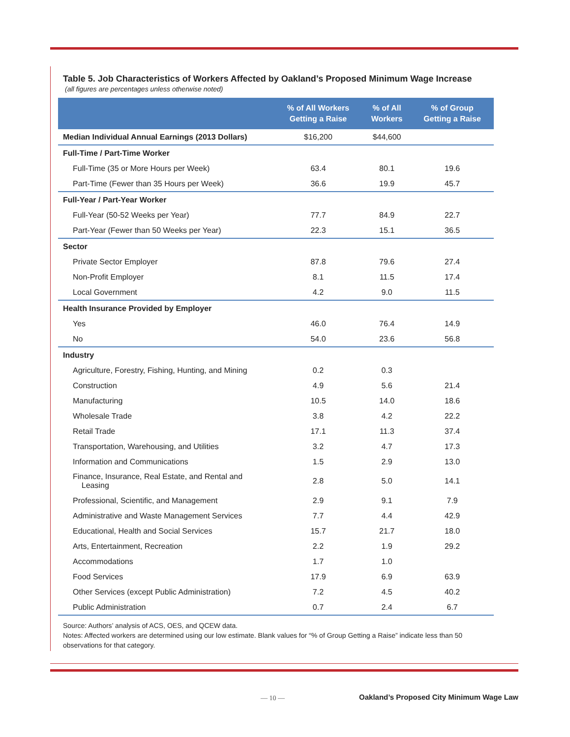Table 5. Job Characteristics of Workers Affected by Oakland’s Proposed Minimum Wage Increase
(all figures are percentages unless otherwise noted)
| | % of All Workers Getting a Raise | % of All Workers | % of Group Getting a Raise |
| --- | --- | --- | --- |
| Median Individual Annual Earnings (2013 Dollars) | $16,200 | $44,600 | |
| Full-Time / Part-Time Worker | | | |
| Full-Time (35 or More Hours per Week) | 63.4 | 80.1 | 19.6 |
| Part-Time (Fewer than 35 Hours per Week) | 36.6 | 19.9 | 45.7 |
| Full-Year / Part-Year Worker | | | |
| Full-Year (50-52 Weeks per Year) | 77.7 | 84.9 | 22.7 |
| Part-Year (Fewer than 50 Weeks per Year) | 22.3 | 15.1 | 36.5 |
| Sector | | | |
| Private Sector Employer | 87.8 | 79.6 | 27.4 |
| Non-Profit Employer | 8.1 | 11.5 | 17.4 |
| Local Government | 4.2 | 9.0 | 11.5 |
| Health Insurance Provided by Employer | | | |
| Yes | 46.0 | 76.4 | 14.9 |
| No | 54.0 | 23.6 | 56.8 |
| Industry | | | |
| Agriculture, Forestry, Fishing, Hunting, and Mining | 0.2 | 0.3 | |
| Construction | 4.9 | 5.6 | 21.4 |
| Manufacturing | 10.5 | 14.0 | 18.6 |
| Wholesale Trade | 3.8 | 4.2 | 22.2 |
| Retail Trade | 17.1 | 11.3 | 37.4 |
| Transportation, Warehousing, and Utilities | 3.2 | 4.7 | 17.3 |
| Information and Communications | 1.5 | 2.9 | 13.0 |
| Finance, Insurance, Real Estate, and Rental and Leasing | 2.8 | 5.0 | 14.1 |
| Professional, Scientific, and Management | 2.9 | 9.1 | 7.9 |
| Administrative and Waste Management Services | 7.7 | 4.4 | 42.9 |
| Educational, Health and Social Services | 15.7 | 21.7 | 18.0 |
| Arts, Entertainment, Recreation | 2.2 | 1.9 | 29.2 |
| Accommodations | 1.7 | 1.0 | |
| Food Services | 17.9 | 6.9 | 63.9 |
| Other Services (except Public Administration) | 7.2 | 4.5 | 40.2 |
| Public Administration | 0.7 | 2.4 | 6.7 |
Source: Authors’ analysis of ACS, OES, and QCEW data.
Notes: Affected workers are determined using our low estimate. Blank values for “% of Group Getting a Raise” indicate less than 50 observations for that category.
— 10 —
Oakland’s Proposed City Minimum Wage Law